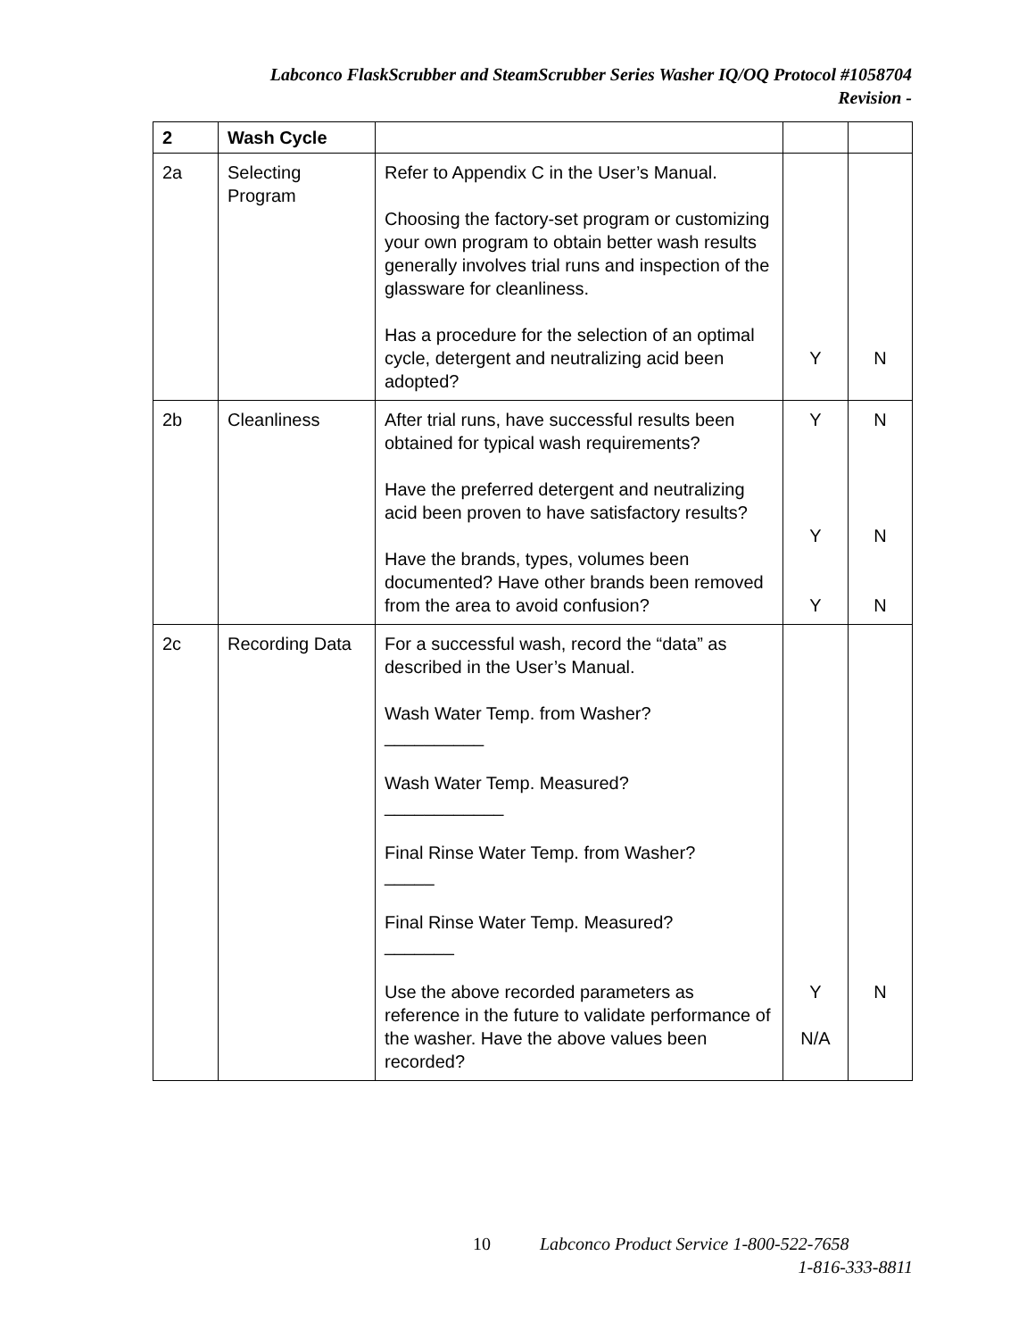Labconco FlaskScrubber and SteamScrubber Series Washer IQ/OQ Protocol #1058704
Revision -
| 2 | Wash Cycle | | | |
| --- | --- | --- | --- | --- |
| 2a | Selecting Program | Refer to Appendix C in the User’s Manual. Choosing the factory-set program or customizing your own program to obtain better wash results generally involves trial runs and inspection of the glassware for cleanliness. Has a procedure for the selection of an optimal cycle, detergent and neutralizing acid been adopted? | Y | N |
| 2b | Cleanliness | After trial runs, have successful results been obtained for typical wash requirements? Have the preferred detergent and neutralizing acid been proven to have satisfactory results? Have the brands, types, volumes been documented? Have other brands been removed from the area to avoid confusion? | Y Y Y | N N N |
| 2c | Recording Data | For a successful wash, record the “data” as described in the User’s Manual. Wash Water Temp. from Washer? __________ Wash Water Temp. Measured? ____________ Final Rinse Water Temp. from Washer? _____ Final Rinse Water Temp. Measured? _______ Use the above recorded parameters as reference in the future to validate performance of the washer. Have the above values been recorded? | Y N/A | N |
10 Labconco Product Service 1-800-522-7658
1-816-333-8811